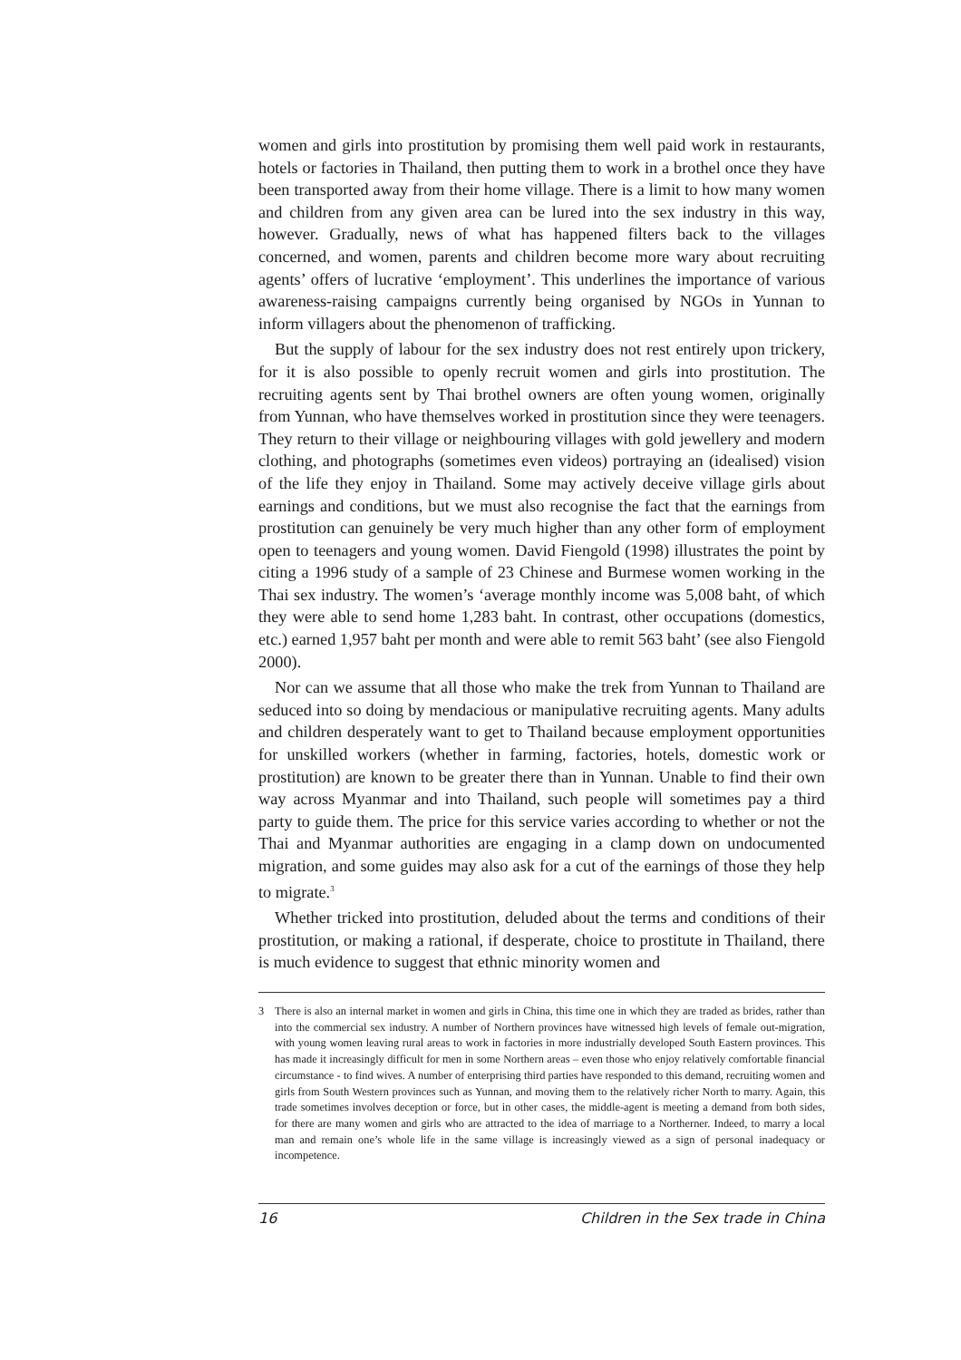women and girls into prostitution by promising them well paid work in restaurants, hotels or factories in Thailand, then putting them to work in a brothel once they have been transported away from their home village. There is a limit to how many women and children from any given area can be lured into the sex industry in this way, however. Gradually, news of what has happened filters back to the villages concerned, and women, parents and children become more wary about recruiting agents’ offers of lucrative ‘employment’. This underlines the importance of various awareness-raising campaigns currently being organised by NGOs in Yunnan to inform villagers about the phenomenon of trafficking.
But the supply of labour for the sex industry does not rest entirely upon trickery, for it is also possible to openly recruit women and girls into prostitution. The recruiting agents sent by Thai brothel owners are often young women, originally from Yunnan, who have themselves worked in prostitution since they were teenagers. They return to their village or neighbouring villages with gold jewellery and modern clothing, and photographs (sometimes even videos) portraying an (idealised) vision of the life they enjoy in Thailand. Some may actively deceive village girls about earnings and conditions, but we must also recognise the fact that the earnings from prostitution can genuinely be very much higher than any other form of employment open to teenagers and young women. David Fiengold (1998) illustrates the point by citing a 1996 study of a sample of 23 Chinese and Burmese women working in the Thai sex industry. The women’s ‘average monthly income was 5,008 baht, of which they were able to send home 1,283 baht. In contrast, other occupations (domestics, etc.) earned 1,957 baht per month and were able to remit 563 baht’ (see also Fiengold 2000).
Nor can we assume that all those who make the trek from Yunnan to Thailand are seduced into so doing by mendacious or manipulative recruiting agents. Many adults and children desperately want to get to Thailand because employment opportunities for unskilled workers (whether in farming, factories, hotels, domestic work or prostitution) are known to be greater there than in Yunnan. Unable to find their own way across Myanmar and into Thailand, such people will sometimes pay a third party to guide them. The price for this service varies according to whether or not the Thai and Myanmar authorities are engaging in a clamp down on undocumented migration, and some guides may also ask for a cut of the earnings of those they help to migrate.<sup>3</sup>
Whether tricked into prostitution, deluded about the terms and conditions of their prostitution, or making a rational, if desperate, choice to prostitute in Thailand, there is much evidence to suggest that ethnic minority women and
3 There is also an internal market in women and girls in China, this time one in which they are traded as brides, rather than into the commercial sex industry. A number of Northern provinces have witnessed high levels of female out-migration, with young women leaving rural areas to work in factories in more industrially developed South Eastern provinces. This has made it increasingly difficult for men in some Northern areas – even those who enjoy relatively comfortable financial circumstance - to find wives. A number of enterprising third parties have responded to this demand, recruiting women and girls from South Western provinces such as Yunnan, and moving them to the relatively richer North to marry. Again, this trade sometimes involves deception or force, but in other cases, the middle-agent is meeting a demand from both sides, for there are many women and girls who are attracted to the idea of marriage to a Northerner. Indeed, to marry a local man and remain one’s whole life in the same village is increasingly viewed as a sign of personal inadequacy or incompetence.
16 Children in the Sex trade in China